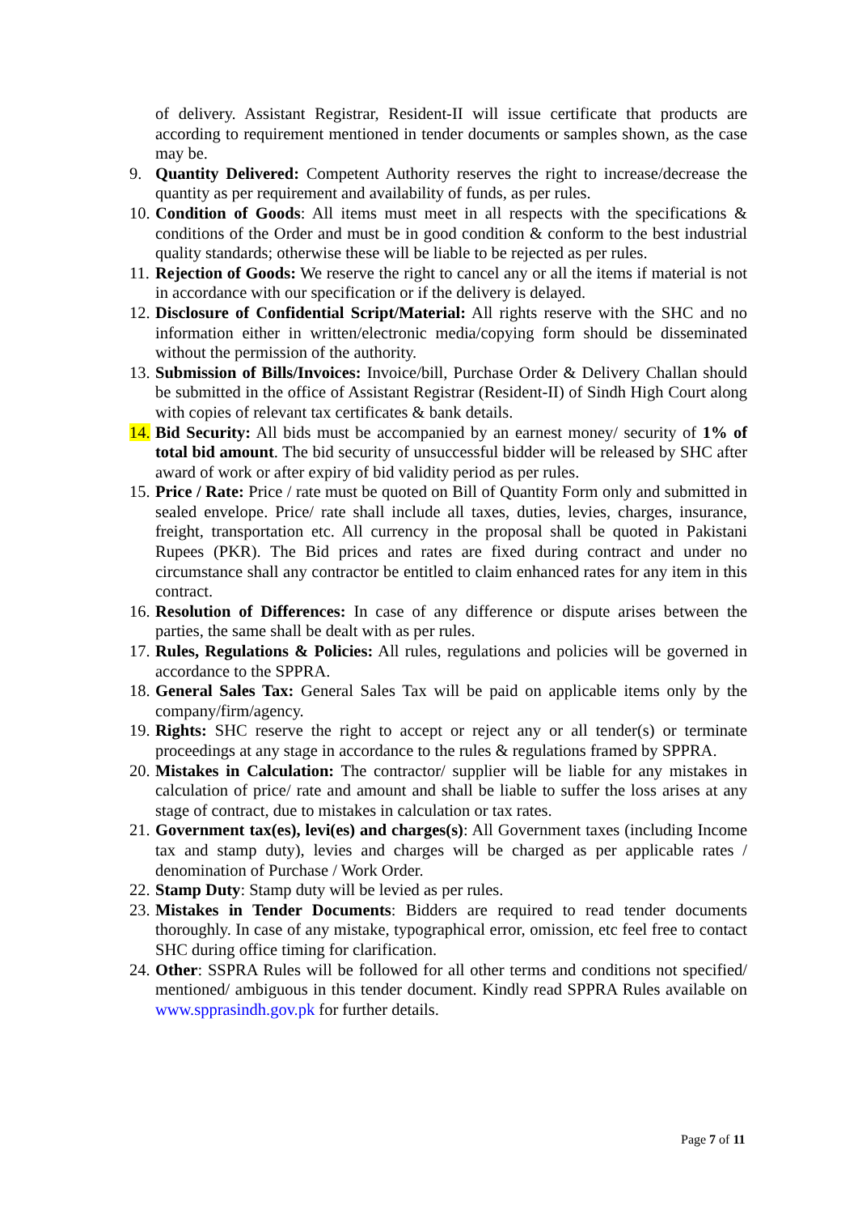of delivery. Assistant Registrar, Resident-II will issue certificate that products are according to requirement mentioned in tender documents or samples shown, as the case may be.
9. Quantity Delivered: Competent Authority reserves the right to increase/decrease the quantity as per requirement and availability of funds, as per rules.
10. Condition of Goods: All items must meet in all respects with the specifications & conditions of the Order and must be in good condition & conform to the best industrial quality standards; otherwise these will be liable to be rejected as per rules.
11. Rejection of Goods: We reserve the right to cancel any or all the items if material is not in accordance with our specification or if the delivery is delayed.
12. Disclosure of Confidential Script/Material: All rights reserve with the SHC and no information either in written/electronic media/copying form should be disseminated without the permission of the authority.
13. Submission of Bills/Invoices: Invoice/bill, Purchase Order & Delivery Challan should be submitted in the office of Assistant Registrar (Resident-II) of Sindh High Court along with copies of relevant tax certificates & bank details.
14. Bid Security: All bids must be accompanied by an earnest money/ security of 1% of total bid amount. The bid security of unsuccessful bidder will be released by SHC after award of work or after expiry of bid validity period as per rules.
15. Price / Rate: Price / rate must be quoted on Bill of Quantity Form only and submitted in sealed envelope. Price/ rate shall include all taxes, duties, levies, charges, insurance, freight, transportation etc. All currency in the proposal shall be quoted in Pakistani Rupees (PKR). The Bid prices and rates are fixed during contract and under no circumstance shall any contractor be entitled to claim enhanced rates for any item in this contract.
16. Resolution of Differences: In case of any difference or dispute arises between the parties, the same shall be dealt with as per rules.
17. Rules, Regulations & Policies: All rules, regulations and policies will be governed in accordance to the SPPRA.
18. General Sales Tax: General Sales Tax will be paid on applicable items only by the company/firm/agency.
19. Rights: SHC reserve the right to accept or reject any or all tender(s) or terminate proceedings at any stage in accordance to the rules & regulations framed by SPPRA.
20. Mistakes in Calculation: The contractor/ supplier will be liable for any mistakes in calculation of price/ rate and amount and shall be liable to suffer the loss arises at any stage of contract, due to mistakes in calculation or tax rates.
21. Government tax(es), levi(es) and charges(s): All Government taxes (including Income tax and stamp duty), levies and charges will be charged as per applicable rates / denomination of Purchase / Work Order.
22. Stamp Duty: Stamp duty will be levied as per rules.
23. Mistakes in Tender Documents: Bidders are required to read tender documents thoroughly. In case of any mistake, typographical error, omission, etc feel free to contact SHC during office timing for clarification.
24. Other: SSPRA Rules will be followed for all other terms and conditions not specified/ mentioned/ ambiguous in this tender document. Kindly read SPPRA Rules available on www.spprasindh.gov.pk for further details.
Page 7 of 11